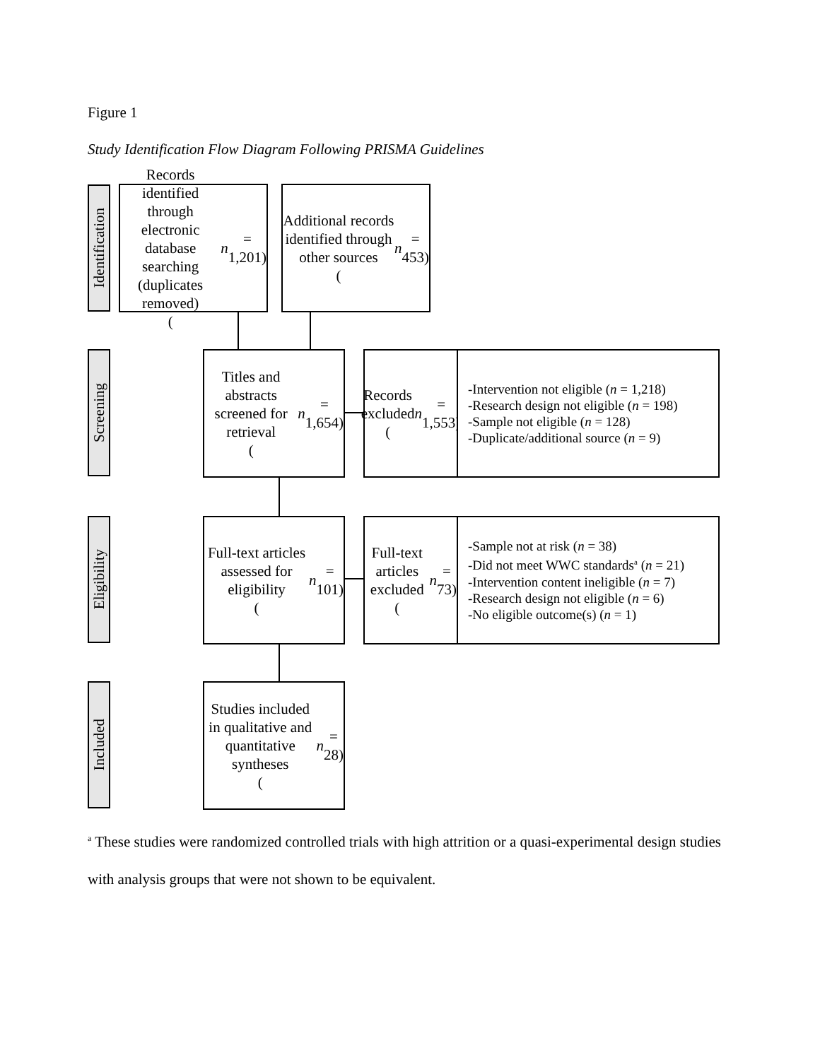Figure 1
Study Identification Flow Diagram Following PRISMA Guidelines
Identification
Records identified through electronic database searching (duplicates removed)
(n = 1,201)
Additional records identified through other sources
(n = 453)
Screening
Titles and abstracts screened for retrieval
(n = 1,654)
Records excluded
(n = 1,553)
-Intervention not eligible (n = 1,218)
-Research design not eligible (n = 198)
-Sample not eligible (n = 128)
-Duplicate/additional source (n = 9)
Eligibility
Full-text articles assessed for eligibility
(n = 101)
Full-text articles excluded
(n = 73)
-Sample not at risk (n = 38)
-Did not meet WWC standards<sup>a</sup> (n = 21)
-Intervention content ineligible (n = 7)
-Research design not eligible (n = 6)
-No eligible outcome(s) (n = 1)
Included
Studies included in qualitative and quantitative syntheses
(n = 28)
<sup>a</sup> These studies were randomized controlled trials with high attrition or a quasi-experimental design studies with analysis groups that were not shown to be equivalent.